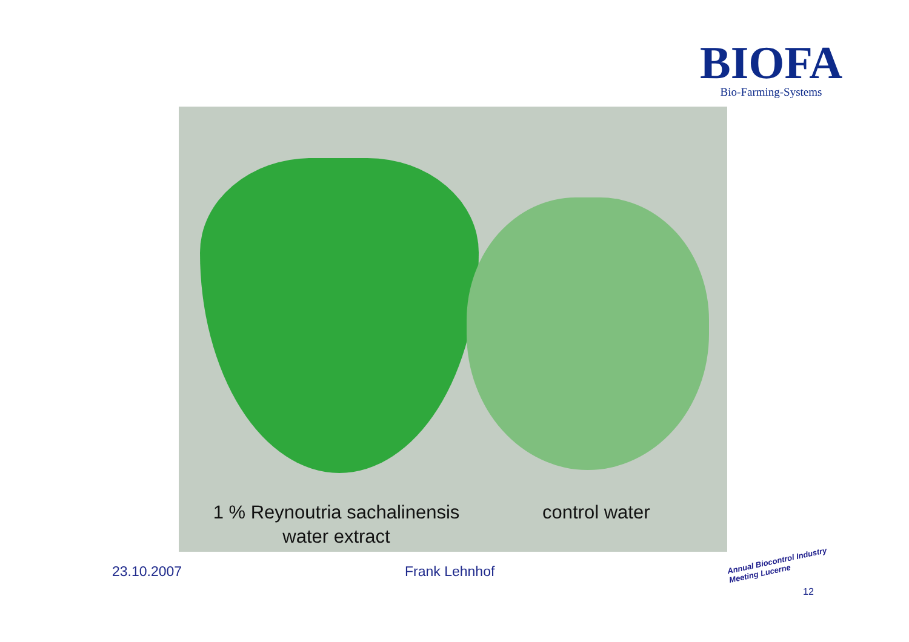BIOFA
Bio-Farming-Systems
1 % Reynoutria sachalinensis
water extract
control water
23.10.2007 Frank Lehnhof
Annual Biocontrol Industry
Meeting Lucerne
12